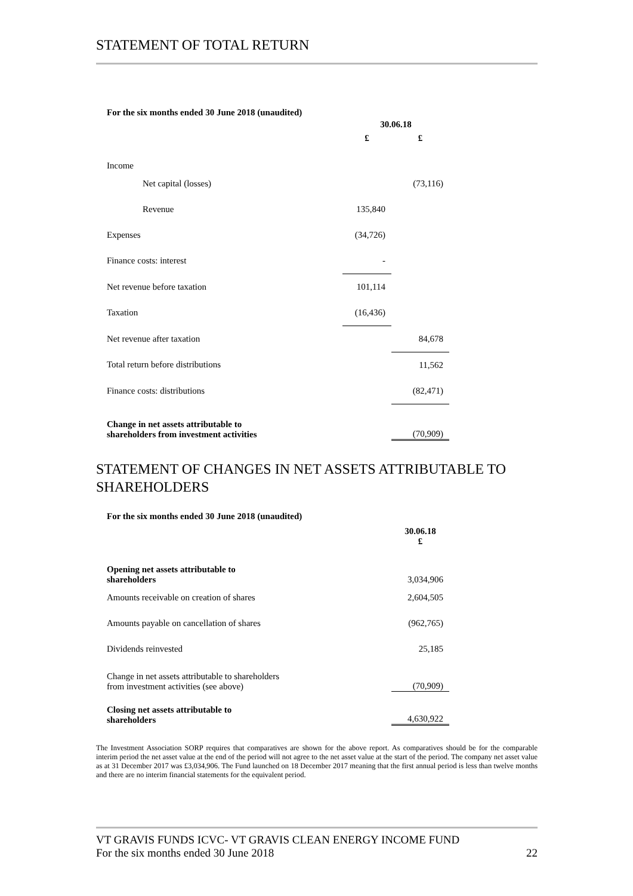STATEMENT OF TOTAL RETURN
For the six months ended 30 June 2018 (unaudited)
| | 30.06.18 | |
| | £ | £ |
| Income | | |
| Net capital (losses) | | (73,116) |
| Revenue | 135,840 | |
| Expenses | (34,726) | |
| Finance costs: interest | - | |
| Net revenue before taxation | 101,114 | |
| Taxation | (16,436) | |
| Net revenue after taxation | | 84,678 |
| Total return before distributions | | 11,562 |
| Finance costs: distributions | | (82,471) |
| Change in net assets attributable to shareholders from investment activities | | (70,909) |
STATEMENT OF CHANGES IN NET ASSETS ATTRIBUTABLE TO SHAREHOLDERS
For the six months ended 30 June 2018 (unaudited)
| | 30.06.18 £ |
| Opening net assets attributable to shareholders | 3,034,906 |
| Amounts receivable on creation of shares | 2,604,505 |
| Amounts payable on cancellation of shares | (962,765) |
| Dividends reinvested | 25,185 |
| Change in net assets attributable to shareholders from investment activities (see above) | (70,909) |
| Closing net assets attributable to shareholders | 4,630,922 |
The Investment Association SORP requires that comparatives are shown for the above report. As comparatives should be for the comparable interim period the net asset value at the end of the period will not agree to the net asset value at the start of the period. The company net asset value as at 31 December 2017 was £3,034,906. The Fund launched on 18 December 2017 meaning that the first annual period is less than twelve months and there are no interim financial statements for the equivalent period.
VT GRAVIS FUNDS ICVC- VT GRAVIS CLEAN ENERGY INCOME FUND
For the six months ended 30 June 2018 22